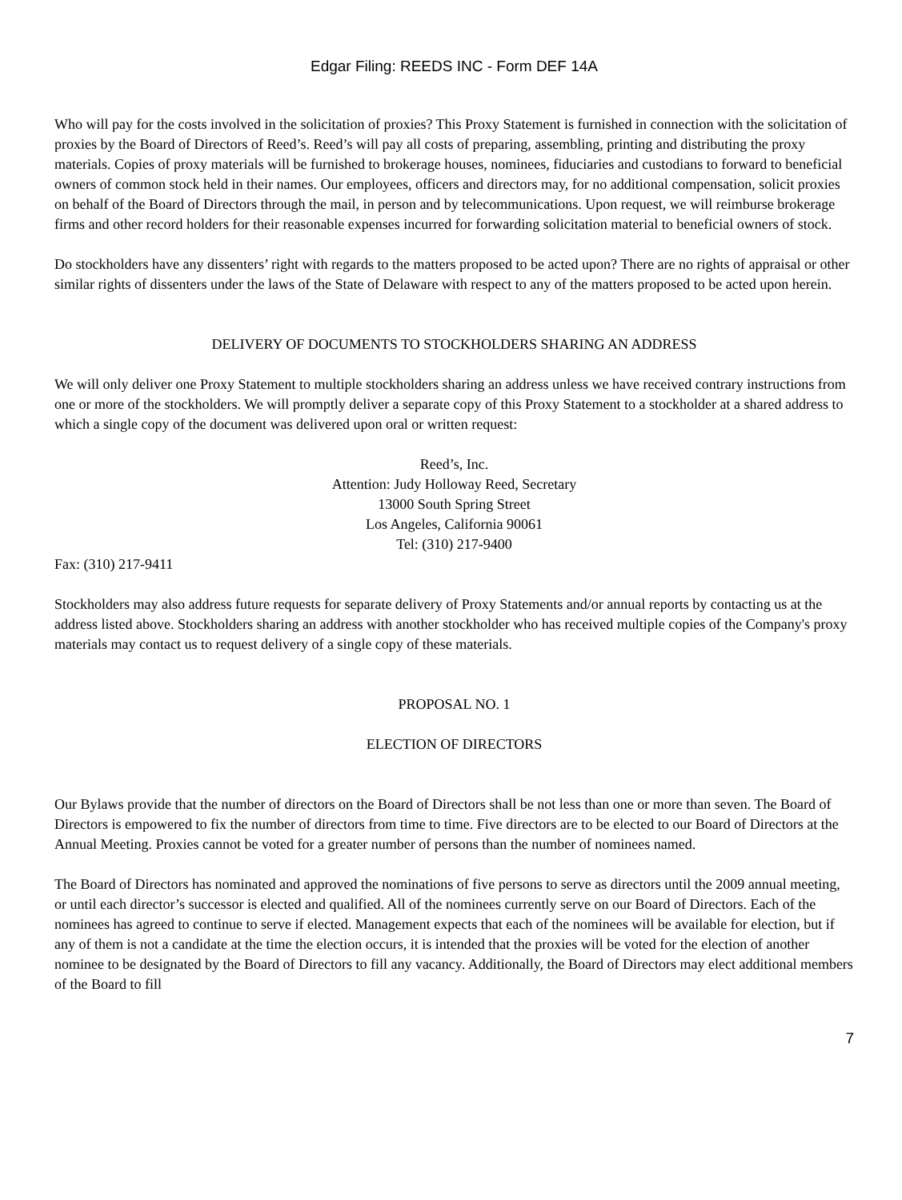Edgar Filing: REEDS INC - Form DEF 14A
Who will pay for the costs involved in the solicitation of proxies? This Proxy Statement is furnished in connection with the solicitation of proxies by the Board of Directors of Reed’s. Reed’s will pay all costs of preparing, assembling, printing and distributing the proxy materials. Copies of proxy materials will be furnished to brokerage houses, nominees, fiduciaries and custodians to forward to beneficial owners of common stock held in their names. Our employees, officers and directors may, for no additional compensation, solicit proxies on behalf of the Board of Directors through the mail, in person and by telecommunications. Upon request, we will reimburse brokerage firms and other record holders for their reasonable expenses incurred for forwarding solicitation material to beneficial owners of stock.
Do stockholders have any dissenters’ right with regards to the matters proposed to be acted upon? There are no rights of appraisal or other similar rights of dissenters under the laws of the State of Delaware with respect to any of the matters proposed to be acted upon herein.
DELIVERY OF DOCUMENTS TO STOCKHOLDERS SHARING AN ADDRESS
We will only deliver one Proxy Statement to multiple stockholders sharing an address unless we have received contrary instructions from one or more of the stockholders. We will promptly deliver a separate copy of this Proxy Statement to a stockholder at a shared address to which a single copy of the document was delivered upon oral or written request:
Reed’s, Inc.
Attention: Judy Holloway Reed, Secretary
13000 South Spring Street
Los Angeles, California 90061
Tel: (310) 217-9400
Fax: (310) 217-9411
Stockholders may also address future requests for separate delivery of Proxy Statements and/or annual reports by contacting us at the address listed above. Stockholders sharing an address with another stockholder who has received multiple copies of the Company's proxy materials may contact us to request delivery of a single copy of these materials.
PROPOSAL NO. 1
ELECTION OF DIRECTORS
Our Bylaws provide that the number of directors on the Board of Directors shall be not less than one or more than seven. The Board of Directors is empowered to fix the number of directors from time to time. Five directors are to be elected to our Board of Directors at the Annual Meeting. Proxies cannot be voted for a greater number of persons than the number of nominees named.
The Board of Directors has nominated and approved the nominations of five persons to serve as directors until the 2009 annual meeting, or until each director’s successor is elected and qualified. All of the nominees currently serve on our Board of Directors. Each of the nominees has agreed to continue to serve if elected. Management expects that each of the nominees will be available for election, but if any of them is not a candidate at the time the election occurs, it is intended that the proxies will be voted for the election of another nominee to be designated by the Board of Directors to fill any vacancy. Additionally, the Board of Directors may elect additional members of the Board to fill
7